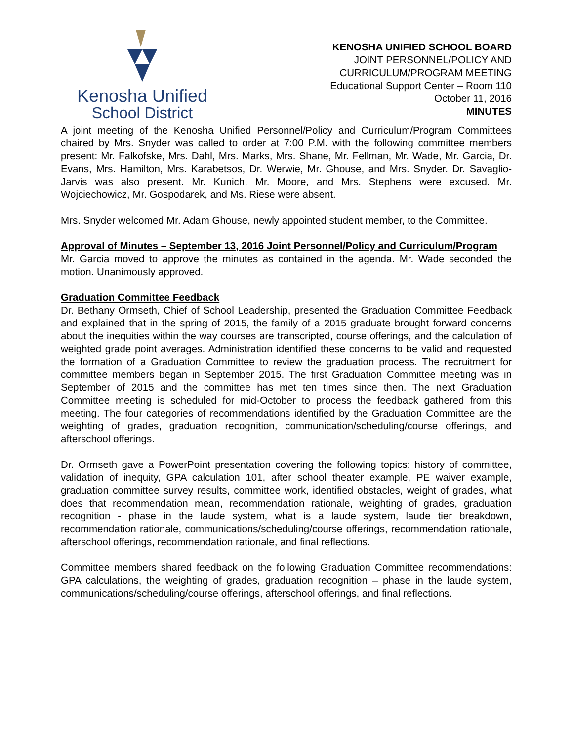Kenosha Unified
School District
KENOSHA UNIFIED SCHOOL BOARD
JOINT PERSONNEL/POLICY AND
CURRICULUM/PROGRAM MEETING
Educational Support Center – Room 110
October 11, 2016
MINUTES
A joint meeting of the Kenosha Unified Personnel/Policy and Curriculum/Program Committees chaired by Mrs. Snyder was called to order at 7:00 P.M. with the following committee members present: Mr. Falkofske, Mrs. Dahl, Mrs. Marks, Mrs. Shane, Mr. Fellman, Mr. Wade, Mr. Garcia, Dr. Evans, Mrs. Hamilton, Mrs. Karabetsos, Dr. Werwie, Mr. Ghouse, and Mrs. Snyder. Dr. Savaglio-Jarvis was also present. Mr. Kunich, Mr. Moore, and Mrs. Stephens were excused. Mr. Wojciechowicz, Mr. Gospodarek, and Ms. Riese were absent.
Mrs. Snyder welcomed Mr. Adam Ghouse, newly appointed student member, to the Committee.
Approval of Minutes – September 13, 2016 Joint Personnel/Policy and Curriculum/Program
Mr. Garcia moved to approve the minutes as contained in the agenda. Mr. Wade seconded the motion. Unanimously approved.
Graduation Committee Feedback
Dr. Bethany Ormseth, Chief of School Leadership, presented the Graduation Committee Feedback and explained that in the spring of 2015, the family of a 2015 graduate brought forward concerns about the inequities within the way courses are transcripted, course offerings, and the calculation of weighted grade point averages. Administration identified these concerns to be valid and requested the formation of a Graduation Committee to review the graduation process. The recruitment for committee members began in September 2015. The first Graduation Committee meeting was in September of 2015 and the committee has met ten times since then. The next Graduation Committee meeting is scheduled for mid-October to process the feedback gathered from this meeting. The four categories of recommendations identified by the Graduation Committee are the weighting of grades, graduation recognition, communication/scheduling/course offerings, and afterschool offerings.
Dr. Ormseth gave a PowerPoint presentation covering the following topics: history of committee, validation of inequity, GPA calculation 101, after school theater example, PE waiver example, graduation committee survey results, committee work, identified obstacles, weight of grades, what does that recommendation mean, recommendation rationale, weighting of grades, graduation recognition - phase in the laude system, what is a laude system, laude tier breakdown, recommendation rationale, communications/scheduling/course offerings, recommendation rationale, afterschool offerings, recommendation rationale, and final reflections.
Committee members shared feedback on the following Graduation Committee recommendations: GPA calculations, the weighting of grades, graduation recognition – phase in the laude system, communications/scheduling/course offerings, afterschool offerings, and final reflections.